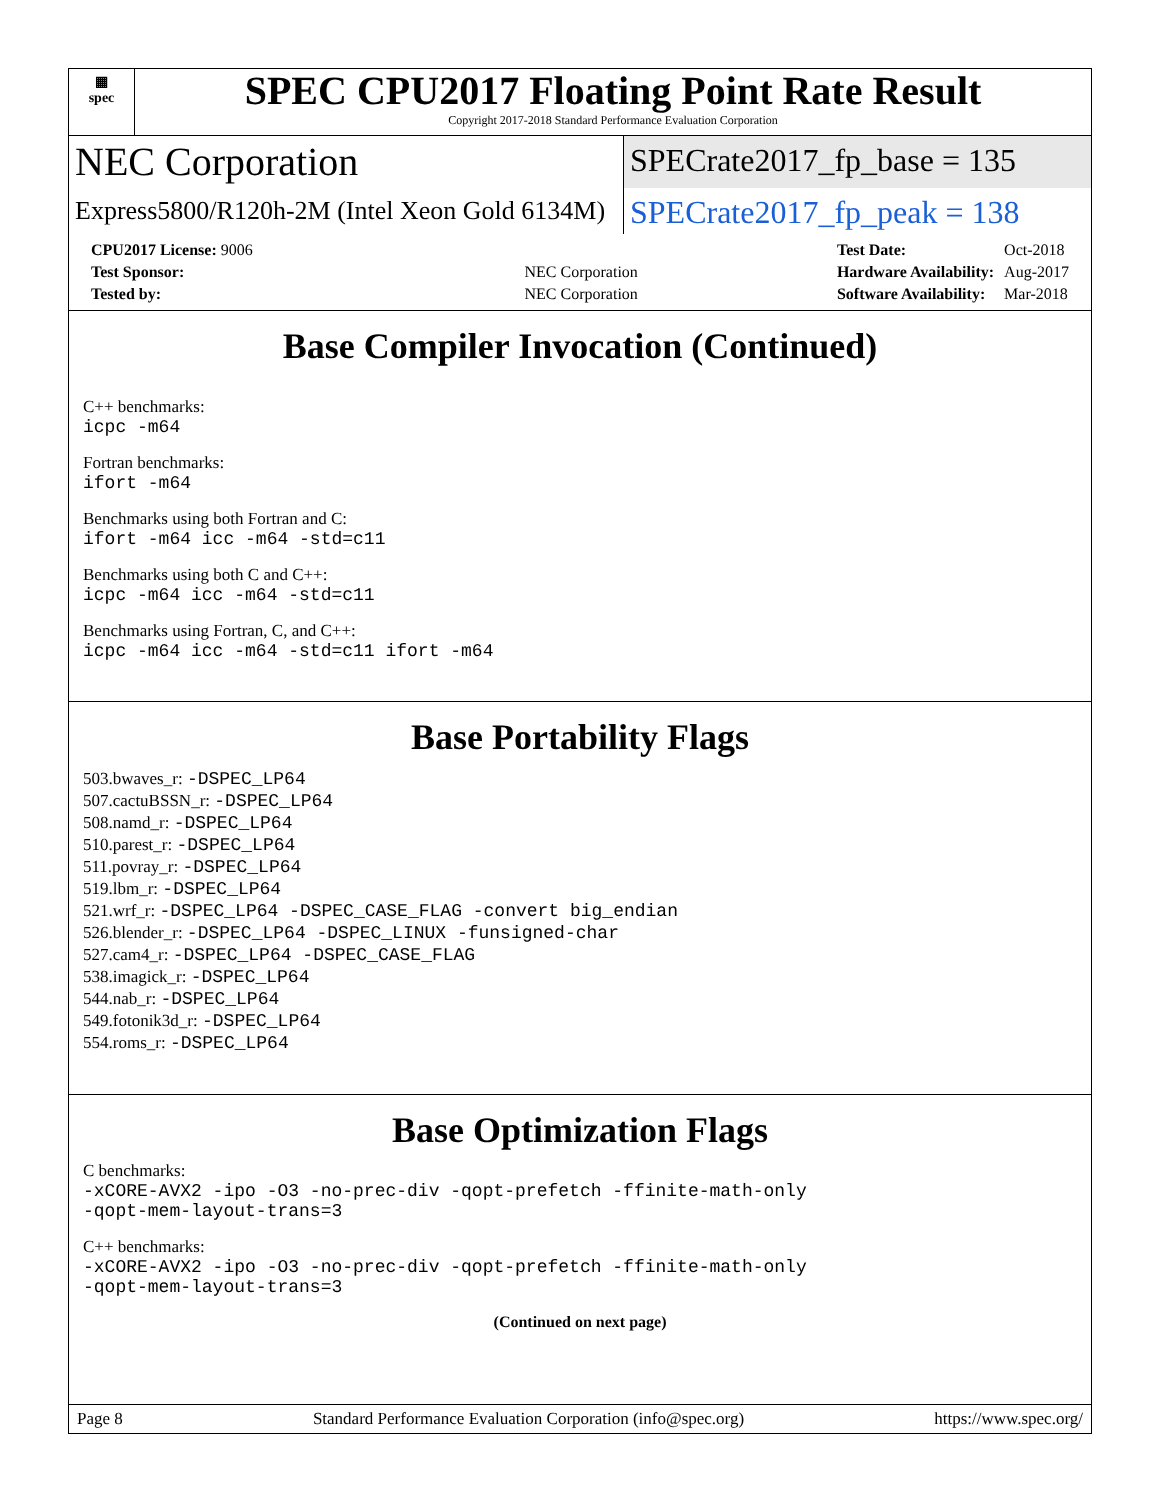▦
spec
SPEC CPU2017 Floating Point Rate Result
Copyright 2017-2018 Standard Performance Evaluation Corporation
NEC Corporation
SPECrate2017_fp_base = 135
Express5800/R120h-2M (Intel Xeon Gold 6134M)
SPECrate2017_fp_peak = 138
| CPU2017 License: 9006 | |
| Test Sponsor: | NEC Corporation |
| Tested by: | NEC Corporation |
| Test Date: | Oct-2018 |
| Hardware Availability: | Aug-2017 |
| Software Availability: | Mar-2018 |
Base Compiler Invocation (Continued)
C++ benchmarks:
icpc -m64
Fortran benchmarks:
ifort -m64
Benchmarks using both Fortran and C:
ifort -m64 icc -m64 -std=c11
Benchmarks using both C and C++:
icpc -m64 icc -m64 -std=c11
Benchmarks using Fortran, C, and C++:
icpc -m64 icc -m64 -std=c11 ifort -m64
Base Portability Flags
503.bwaves_r: -DSPEC_LP64
507.cactuBSSN_r: -DSPEC_LP64
508.namd_r: -DSPEC_LP64
510.parest_r: -DSPEC_LP64
511.povray_r: -DSPEC_LP64
519.lbm_r: -DSPEC_LP64
521.wrf_r: -DSPEC_LP64 -DSPEC_CASE_FLAG -convert big_endian
526.blender_r: -DSPEC_LP64 -DSPEC_LINUX -funsigned-char
527.cam4_r: -DSPEC_LP64 -DSPEC_CASE_FLAG
538.imagick_r: -DSPEC_LP64
544.nab_r: -DSPEC_LP64
549.fotonik3d_r: -DSPEC_LP64
554.roms_r: -DSPEC_LP64
Base Optimization Flags
C benchmarks:
-xCORE-AVX2 -ipo -O3 -no-prec-div -qopt-prefetch -ffinite-math-only
-qopt-mem-layout-trans=3
C++ benchmarks:
-xCORE-AVX2 -ipo -O3 -no-prec-div -qopt-prefetch -ffinite-math-only
-qopt-mem-layout-trans=3
(Continued on next page)
Page 8 Standard Performance Evaluation Corporation (info@spec.org) https://www.spec.org/